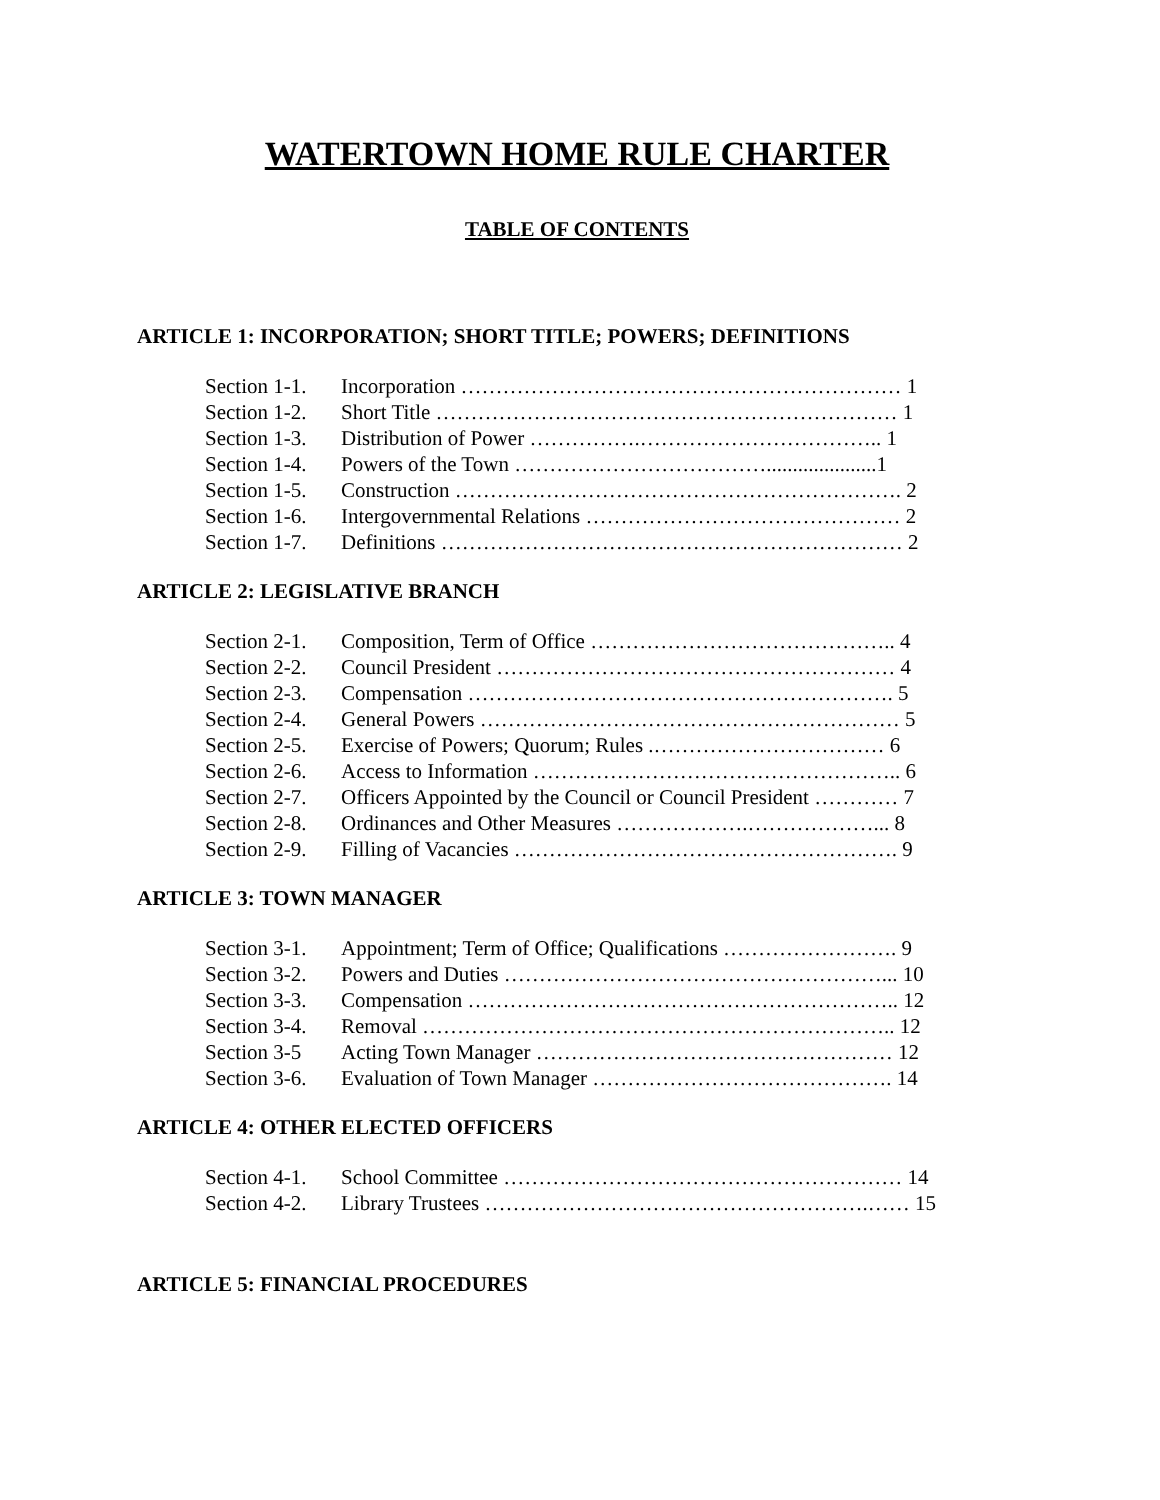WATERTOWN HOME RULE CHARTER
TABLE OF CONTENTS
ARTICLE 1: INCORPORATION; SHORT TITLE; POWERS; DEFINITIONS
| Section 1-1. | Incorporation ……………………………………………………… 1 |
| Section 1-2. | Short Title ………………………………………………………… 1 |
| Section 1-3. | Distribution of Power …………….…………………………….. 1 |
| Section 1-4. | Powers of the Town ……………………………….....................1 |
| Section 1-5. | Construction ………………………………………………………. 2 |
| Section 1-6. | Intergovernmental Relations ……………………………………… 2 |
| Section 1-7. | Definitions ………………………………………………………… 2 |
ARTICLE 2: LEGISLATIVE BRANCH
| Section 2-1. | Composition, Term of Office …………………………………….. 4 |
| Section 2-2. | Council President ………………………………………………… 4 |
| Section 2-3. | Compensation ……………………………………………………. 5 |
| Section 2-4. | General Powers …………………………………………………… 5 |
| Section 2-5. | Exercise of Powers; Quorum; Rules .…………………………… 6 |
| Section 2-6. | Access to Information …………………………………………….. 6 |
| Section 2-7. | Officers Appointed by the Council or Council President ………… 7 |
| Section 2-8. | Ordinances and Other Measures ……………….………………... 8 |
| Section 2-9. | Filling of Vacancies ………………………………………………. 9 |
ARTICLE 3: TOWN MANAGER
| Section 3-1. | Appointment; Term of Office; Qualifications ……………………. 9 |
| Section 3-2. | Powers and Duties ………………………………………………... 10 |
| Section 3-3. | Compensation …………………………………………………….. 12 |
| Section 3-4. | Removal ………………………………………………………….. 12 |
| Section 3-5 | Acting Town Manager …………………………………………… 12 |
| Section 3-6. | Evaluation of Town Manager ……………………………………. 14 |
ARTICLE 4: OTHER ELECTED OFFICERS
| Section 4-1. | School Committee ………………………………………………… 14 |
| Section 4-2. | Library Trustees ……………………………………………….…… 15 |
ARTICLE 5: FINANCIAL PROCEDURES